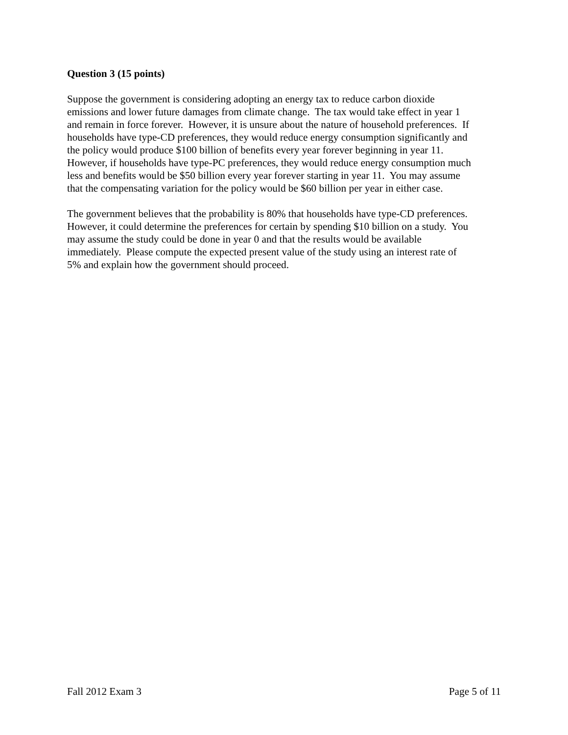Question 3 (15 points)
Suppose the government is considering adopting an energy tax to reduce carbon dioxide
emissions and lower future damages from climate change. The tax would take effect in year 1
and remain in force forever. However, it is unsure about the nature of household preferences. If
households have type-CD preferences, they would reduce energy consumption significantly and
the policy would produce $100 billion of benefits every year forever beginning in year 11.
However, if households have type-PC preferences, they would reduce energy consumption much
less and benefits would be $50 billion every year forever starting in year 11. You may assume
that the compensating variation for the policy would be $60 billion per year in either case.
The government believes that the probability is 80% that households have type-CD preferences.
However, it could determine the preferences for certain by spending $10 billion on a study. You
may assume the study could be done in year 0 and that the results would be available
immediately. Please compute the expected present value of the study using an interest rate of
5% and explain how the government should proceed.
Fall 2012 Exam 3 Page 5 of 11